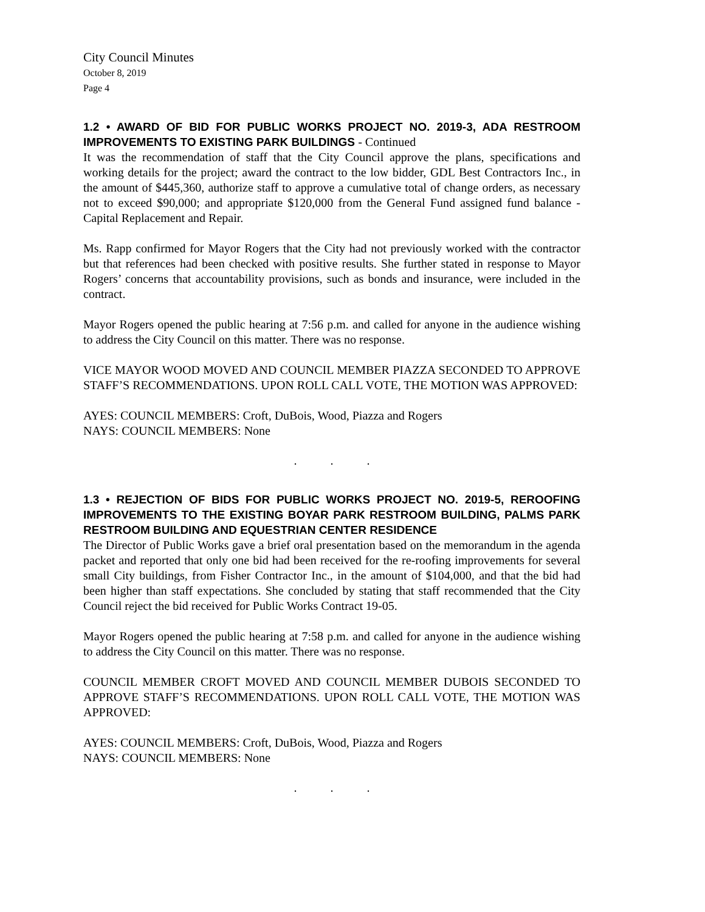City Council Minutes
October 8, 2019
Page 4
1.2 • AWARD OF BID FOR PUBLIC WORKS PROJECT NO. 2019-3, ADA RESTROOM IMPROVEMENTS TO EXISTING PARK BUILDINGS - Continued
It was the recommendation of staff that the City Council approve the plans, specifications and working details for the project; award the contract to the low bidder, GDL Best Contractors Inc., in the amount of $445,360, authorize staff to approve a cumulative total of change orders, as necessary not to exceed $90,000; and appropriate $120,000 from the General Fund assigned fund balance - Capital Replacement and Repair.
Ms. Rapp confirmed for Mayor Rogers that the City had not previously worked with the contractor but that references had been checked with positive results. She further stated in response to Mayor Rogers’ concerns that accountability provisions, such as bonds and insurance, were included in the contract.
Mayor Rogers opened the public hearing at 7:56 p.m. and called for anyone in the audience wishing to address the City Council on this matter. There was no response.
VICE MAYOR WOOD MOVED AND COUNCIL MEMBER PIAZZA SECONDED TO APPROVE STAFF’S RECOMMENDATIONS. UPON ROLL CALL VOTE, THE MOTION WAS APPROVED:
AYES: COUNCIL MEMBERS: Croft, DuBois, Wood, Piazza and Rogers
NAYS: COUNCIL MEMBERS: None
. . .
1.3 • REJECTION OF BIDS FOR PUBLIC WORKS PROJECT NO. 2019-5, REROOFING IMPROVEMENTS TO THE EXISTING BOYAR PARK RESTROOM BUILDING, PALMS PARK RESTROOM BUILDING AND EQUESTRIAN CENTER RESIDENCE
The Director of Public Works gave a brief oral presentation based on the memorandum in the agenda packet and reported that only one bid had been received for the re-roofing improvements for several small City buildings, from Fisher Contractor Inc., in the amount of $104,000, and that the bid had been higher than staff expectations. She concluded by stating that staff recommended that the City Council reject the bid received for Public Works Contract 19-05.
Mayor Rogers opened the public hearing at 7:58 p.m. and called for anyone in the audience wishing to address the City Council on this matter. There was no response.
COUNCIL MEMBER CROFT MOVED AND COUNCIL MEMBER DUBOIS SECONDED TO APPROVE STAFF’S RECOMMENDATIONS. UPON ROLL CALL VOTE, THE MOTION WAS APPROVED:
AYES: COUNCIL MEMBERS: Croft, DuBois, Wood, Piazza and Rogers
NAYS: COUNCIL MEMBERS: None
. . .